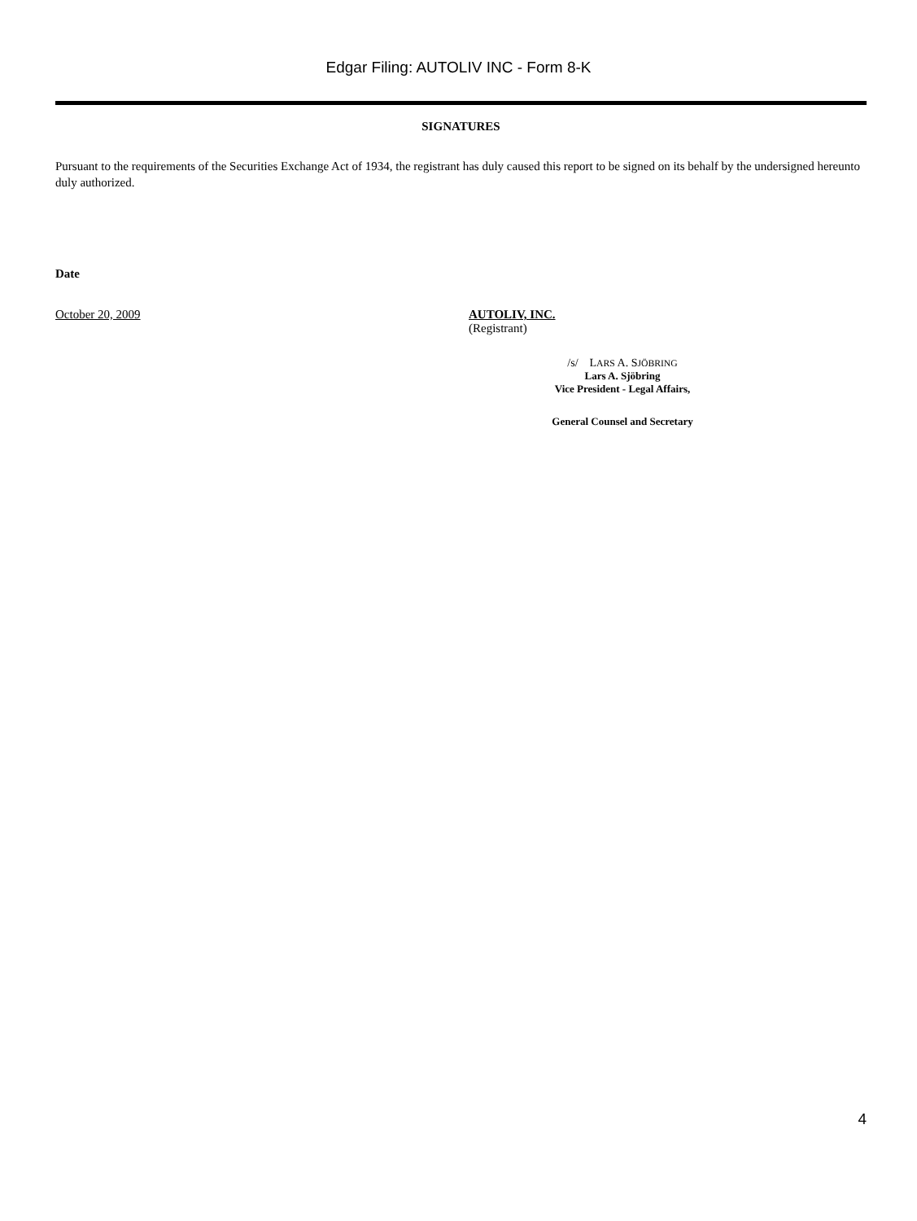Edgar Filing: AUTOLIV INC - Form 8-K
SIGNATURES
Pursuant to the requirements of the Securities Exchange Act of 1934, the registrant has duly caused this report to be signed on its behalf by the undersigned hereunto duly authorized.
Date
October 20, 2009 AUTOLIV, INC.
(Registrant)
/s/ LARS A. SJÖBRING
Lars A. Sjöbring
Vice President - Legal Affairs,
General Counsel and Secretary
4